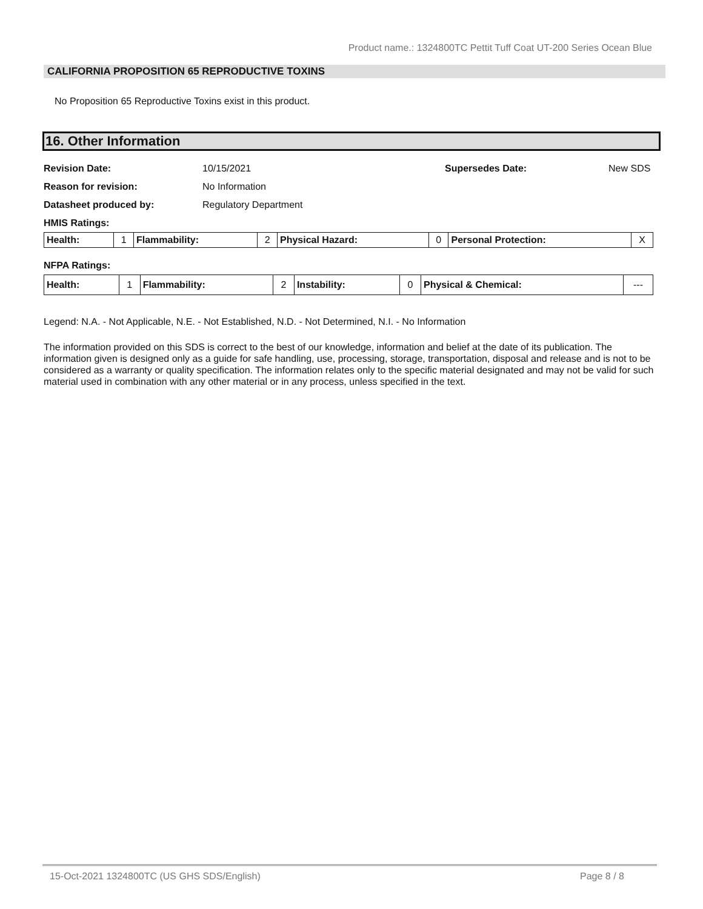Product name.: 1324800TC Pettit Tuff Coat UT-200 Series Ocean Blue
CALIFORNIA PROPOSITION 65 REPRODUCTIVE TOXINS
No Proposition 65 Reproductive Toxins exist in this product.
16. Other Information
Revision Date: 10/15/2021 Supersedes Date: New SDS
Reason for revision: No Information
Datasheet produced by: Regulatory Department
HMIS Ratings:
| Health: | 1 | Flammability: | 2 | Physical Hazard: | 0 | Personal Protection: | X |
NFPA Ratings:
| Health: | 1 | Flammability: | 2 | Instability: | 0 | Physical & Chemical: | --- |
Legend: N.A. - Not Applicable, N.E. - Not Established, N.D. - Not Determined, N.I. - No Information
The information provided on this SDS is correct to the best of our knowledge, information and belief at the date of its publication. The information given is designed only as a guide for safe handling, use, processing, storage, transportation, disposal and release and is not to be considered as a warranty or quality specification. The information relates only to the specific material designated and may not be valid for such material used in combination with any other material or in any process, unless specified in the text.
15-Oct-2021 1324800TC (US GHS SDS/English) Page 8 / 8